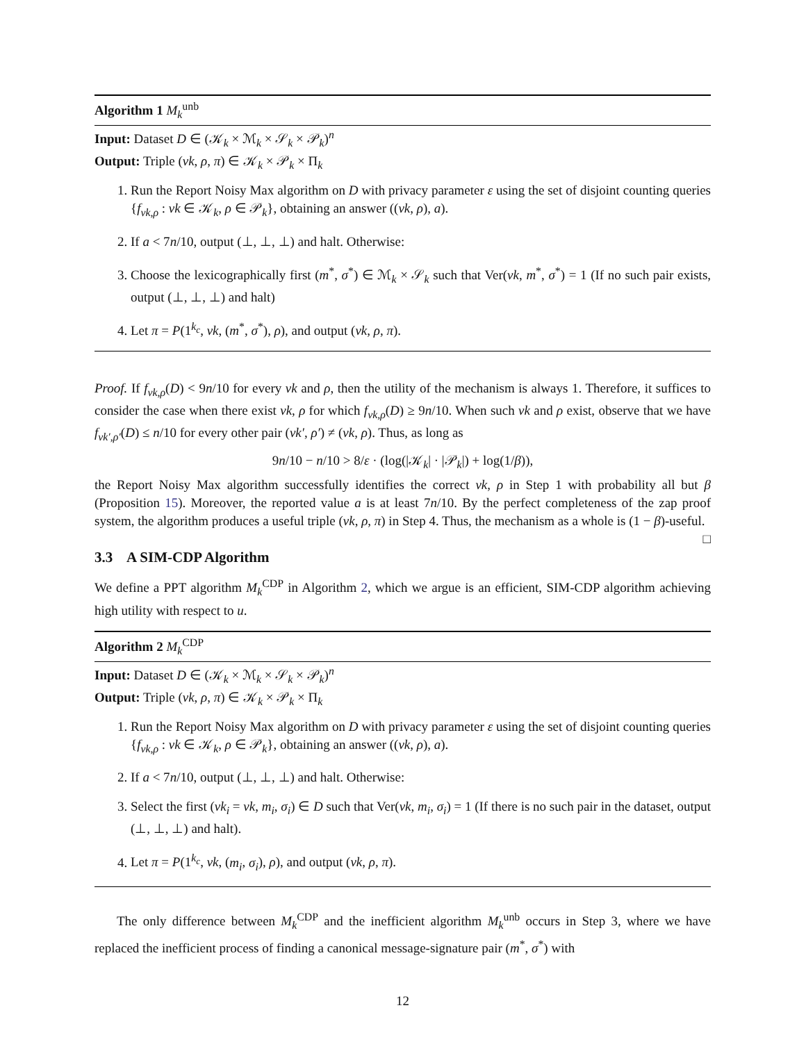Algorithm 1 M<sub>k</sub><sup>unb</sup>
Input: Dataset D ∈ (𝒦<sub>k</sub> × ℳ<sub>k</sub> × 𝒮<sub>k</sub> × 𝒫<sub>k</sub>)<sup>n</sup>
Output: Triple (vk, ρ, π) ∈ 𝒦<sub>k</sub> × 𝒫<sub>k</sub> × Π<sub>k</sub>
1. Run the Report Noisy Max algorithm on D with privacy parameter ε using the set of disjoint counting queries {f<sub>vk,ρ</sub> : vk ∈ 𝒦<sub>k</sub>, ρ ∈ 𝒫<sub>k</sub>}, obtaining an answer ((vk, ρ), a).
2. If a < 7n/10, output (⊥, ⊥, ⊥) and halt. Otherwise:
3. Choose the lexicographically first (m<sup>*</sup>, σ<sup>*</sup>) ∈ ℳ<sub>k</sub> × 𝒮<sub>k</sub> such that Ver(vk, m<sup>*</sup>, σ<sup>*</sup>) = 1 (If no such pair exists, output (⊥, ⊥, ⊥) and halt)
4. Let π = P(1<sup>k<sub>c</sub></sup>, vk, (m<sup>*</sup>, σ<sup>*</sup>), ρ), and output (vk, ρ, π).
Proof. If f<sub>vk,ρ</sub>(D) < 9n/10 for every vk and ρ, then the utility of the mechanism is always 1. Therefore, it suffices to consider the case when there exist vk, ρ for which f<sub>vk,ρ</sub>(D) ≥ 9n/10. When such vk and ρ exist, observe that we have f<sub>vk′,ρ′</sub>(D) ≤ n/10 for every other pair (vk′, ρ′) ≠ (vk, ρ). Thus, as long as
9n/10 − n/10 > 8/ε · (log(|𝒦<sub>k</sub>| · |𝒫<sub>k</sub>|) + log(1/β)),
the Report Noisy Max algorithm successfully identifies the correct vk, ρ in Step 1 with probability all but β (Proposition 15). Moreover, the reported value a is at least 7n/10. By the perfect completeness of the zap proof system, the algorithm produces a useful triple (vk, ρ, π) in Step 4. Thus, the mechanism as a whole is (1 − β)-useful. □
3.3 A SIM-CDP Algorithm
We define a PPT algorithm M<sub>k</sub><sup>CDP</sup> in Algorithm 2, which we argue is an efficient, SIM-CDP algorithm achieving high utility with respect to u.
Algorithm 2 M<sub>k</sub><sup>CDP</sup>
Input: Dataset D ∈ (𝒦<sub>k</sub> × ℳ<sub>k</sub> × 𝒮<sub>k</sub> × 𝒫<sub>k</sub>)<sup>n</sup>
Output: Triple (vk, ρ, π) ∈ 𝒦<sub>k</sub> × 𝒫<sub>k</sub> × Π<sub>k</sub>
1. Run the Report Noisy Max algorithm on D with privacy parameter ε using the set of disjoint counting queries {f<sub>vk,ρ</sub> : vk ∈ 𝒦<sub>k</sub>, ρ ∈ 𝒫<sub>k</sub>}, obtaining an answer ((vk, ρ), a).
2. If a < 7n/10, output (⊥, ⊥, ⊥) and halt. Otherwise:
3. Select the first (vk<sub>i</sub> = vk, m<sub>i</sub>, σ<sub>i</sub>) ∈ D such that Ver(vk, m<sub>i</sub>, σ<sub>i</sub>) = 1 (If there is no such pair in the dataset, output (⊥, ⊥, ⊥) and halt).
4. Let π = P(1<sup>k<sub>c</sub></sup>, vk, (m<sub>i</sub>, σ<sub>i</sub>), ρ), and output (vk, ρ, π).
The only difference between M<sub>k</sub><sup>CDP</sup> and the inefficient algorithm M<sub>k</sub><sup>unb</sup> occurs in Step 3, where we have replaced the inefficient process of finding a canonical message-signature pair (m<sup>*</sup>, σ<sup>*</sup>) with
12